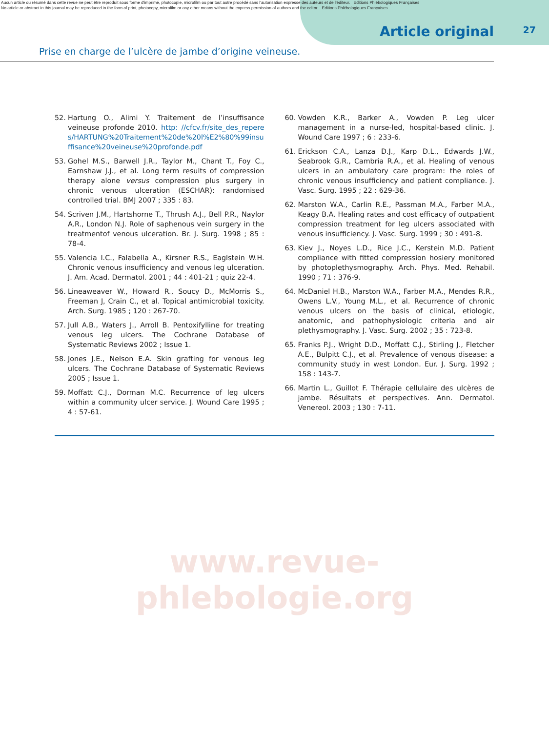Aucun article ou résumé dans cette revue ne peut être reproduit sous forme d'imprimé, photocopie, microfilm ou par tout autre procédé sans l'autorisation expresse des auteurs et de l'éditeur. Editions Phlébologiques Françaises
No article or abstract in this journal may be reproduced in the form of print, photocopy, microfilm or any other means without the express permission of authors and the editor. Editions Phlébologiques Françaises
Article original 27
Prise en charge de l’ulcère de jambe d’origine veineuse.
52. Hartung O., Alimi Y. Traitement de l’insuffisance veineuse profonde 2010. http: //cfcv.fr/site_des_reperes/HARTUNG%20Traitement%20de%20l%E2%80%99insuffisance%20veineuse%20profonde.pdf
53. Gohel M.S., Barwell J.R., Taylor M., Chant T., Foy C., Earnshaw J.J., et al. Long term results of compression therapy alone versus compression plus surgery in chronic venous ulceration (ESCHAR): randomised controlled trial. BMJ 2007 ; 335 : 83.
54. Scriven J.M., Hartshorne T., Thrush A.J., Bell P.R., Naylor A.R., London N.J. Role of saphenous vein surgery in the treatmentof venous ulceration. Br. J. Surg. 1998 ; 85 : 78-4.
55. Valencia I.C., Falabella A., Kirsner R.S., Eaglstein W.H. Chronic venous insufficiency and venous leg ulceration. J. Am. Acad. Dermatol. 2001 ; 44 : 401-21 ; quiz 22-4.
56. Lineaweaver W., Howard R., Soucy D., McMorris S., Freeman J, Crain C., et al. Topical antimicrobial toxicity. Arch. Surg. 1985 ; 120 : 267-70.
57. Jull A.B., Waters J., Arroll B. Pentoxifylline for treating venous leg ulcers. The Cochrane Database of Systematic Reviews 2002 ; Issue 1.
58. Jones J.E., Nelson E.A. Skin grafting for venous leg ulcers. The Cochrane Database of Systematic Reviews 2005 ; Issue 1.
59. Moffatt C.J., Dorman M.C. Recurrence of leg ulcers within a community ulcer service. J. Wound Care 1995 ; 4 : 57-61.
60. Vowden K.R., Barker A., Vowden P. Leg ulcer management in a nurse-led, hospital-based clinic. J. Wound Care 1997 ; 6 : 233-6.
61. Erickson C.A., Lanza D.J., Karp D.L., Edwards J.W., Seabrook G.R., Cambria R.A., et al. Healing of venous ulcers in an ambulatory care program: the roles of chronic venous insufficiency and patient compliance. J. Vasc. Surg. 1995 ; 22 : 629-36.
62. Marston W.A., Carlin R.E., Passman M.A., Farber M.A., Keagy B.A. Healing rates and cost efficacy of outpatient compression treatment for leg ulcers associated with venous insufficiency. J. Vasc. Surg. 1999 ; 30 : 491-8.
63. Kiev J., Noyes L.D., Rice J.C., Kerstein M.D. Patient compliance with fitted compression hosiery monitored by photoplethysmography. Arch. Phys. Med. Rehabil. 1990 ; 71 : 376-9.
64. McDaniel H.B., Marston W.A., Farber M.A., Mendes R.R., Owens L.V., Young M.L., et al. Recurrence of chronic venous ulcers on the basis of clinical, etiologic, anatomic, and pathophysiologic criteria and air plethysmography. J. Vasc. Surg. 2002 ; 35 : 723-8.
65. Franks P.J., Wright D.D., Moffatt C.J., Stirling J., Fletcher A.E., Bulpitt C.J., et al. Prevalence of venous disease: a community study in west London. Eur. J. Surg. 1992 ; 158 : 143-7.
66. Martin L., Guillot F. Thérapie cellulaire des ulcères de jambe. Résultats et perspectives. Ann. Dermatol. Venereol. 2003 ; 130 : 7-11.
www.revue-phlebologie.org